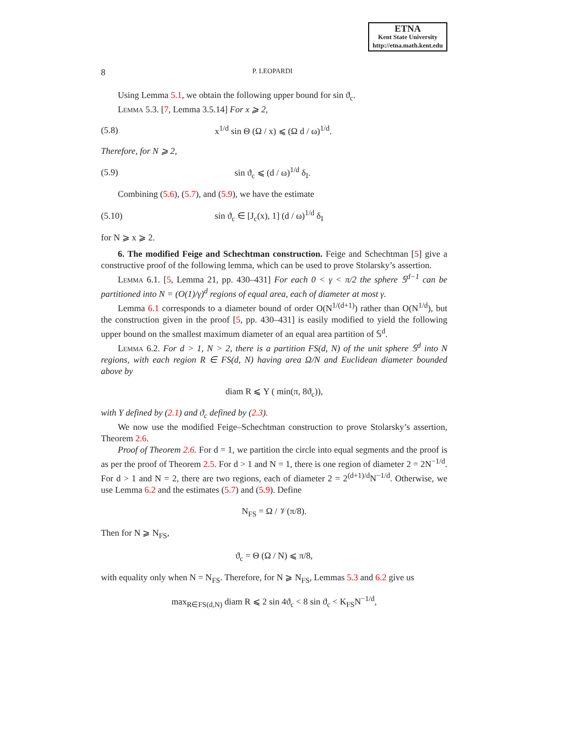ETNA
Kent State University
http://etna.math.kent.edu
8 P. LEOPARDI
Using Lemma 5.1, we obtain the following upper bound for sin ϑ<sub>c</sub>.
Lemma 5.3. [7, Lemma 3.5.14] For x ⩾ 2,
(5.8) x<sup>1/d</sup> sin Θ (Ω / x) ⩽ (Ω d / ω)<sup>1/d</sup>.
Therefore, for N ⩾ 2,
(5.9) sin ϑ<sub>c</sub> ⩽ (d / ω)<sup>1/d</sup> δ<sub>I</sub>.
Combining (5.6), (5.7), and (5.9), we have the estimate
(5.10) sin ϑ<sub>c</sub> ∈ [J<sub>c</sub>(x), 1] (d / ω)<sup>1/d</sup> δ<sub>I</sub>
for N ⩾ x ⩾ 2.
6. The modified Feige and Schechtman construction. Feige and Schechtman [5] give a constructive proof of the following lemma, which can be used to prove Stolarsky’s assertion.
Lemma 6.1. [5, Lemma 21, pp. 430–431] For each 0 < γ < π/2 the sphere 𝕊<sup>d−1</sup> can be partitioned into N = (O(1)/γ)<sup>d</sup> regions of equal area, each of diameter at most γ.
Lemma 6.1 corresponds to a diameter bound of order O(N<sup>1/(d+1)</sup>) rather than O(N<sup>1/d</sup>), but the construction given in the proof [5, pp. 430–431] is easily modified to yield the following upper bound on the smallest maximum diameter of an equal area partition of 𝕊<sup>d</sup>.
Lemma 6.2. For d > 1, N > 2, there is a partition FS(d, N) of the unit sphere 𝕊<sup>d</sup> into N regions, with each region R ∈ FS(d, N) having area Ω/N and Euclidean diameter bounded above by
diam R ⩽ Υ ( min(π, 8ϑ<sub>c</sub>)),
with Υ defined by (2.1) and ϑ<sub>c</sub> defined by (2.3).
We now use the modified Feige–Schechtman construction to prove Stolarsky’s assertion, Theorem 2.6.
Proof of Theorem 2.6. For d = 1, we partition the circle into equal segments and the proof is as per the proof of Theorem 2.5. For d > 1 and N = 1, there is one region of diameter 2 = 2N<sup>−1/d</sup>. For d > 1 and N = 2, there are two regions, each of diameter 2 = 2<sup>(d+1)/d</sup>N<sup>−1/d</sup>. Otherwise, we use Lemma 6.2 and the estimates (5.7) and (5.9). Define
N<sub>FS</sub> = Ω / 𝒱(π/8).
Then for N ⩾ N<sub>FS</sub>,
ϑ<sub>c</sub> = Θ (Ω / N) ⩽ π/8,
with equality only when N = N<sub>FS</sub>. Therefore, for N ⩾ N<sub>FS</sub>, Lemmas 5.3 and 6.2 give us
max<sub>R∈FS(d,N)</sub> diam R ⩽ 2 sin 4ϑ<sub>c</sub> < 8 sin ϑ<sub>c</sub> < K<sub>FS</sub>N<sup>−1/d</sup>,